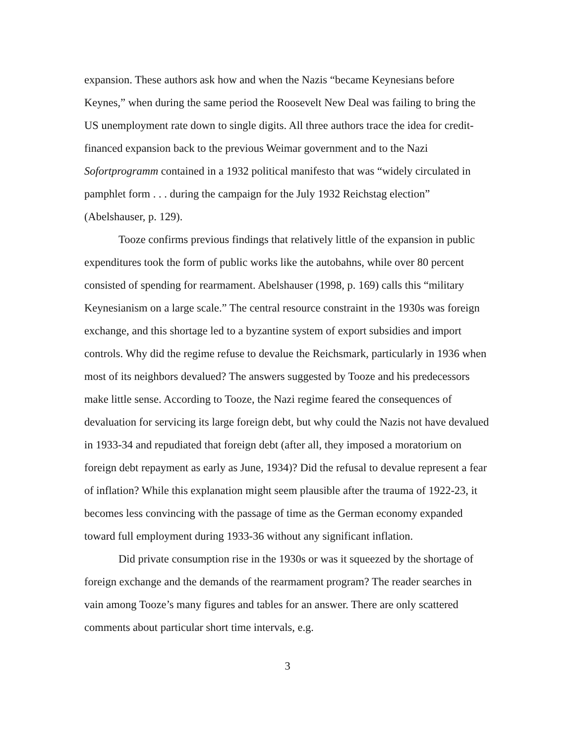expansion. These authors ask how and when the Nazis “became Keynesians before Keynes,” when during the same period the Roosevelt New Deal was failing to bring the US unemployment rate down to single digits. All three authors trace the idea for credit-financed expansion back to the previous Weimar government and to the Nazi Sofortprogramm contained in a 1932 political manifesto that was “widely circulated in pamphlet form . . . during the campaign for the July 1932 Reichstag election” (Abelshauser, p. 129).
Tooze confirms previous findings that relatively little of the expansion in public expenditures took the form of public works like the autobahns, while over 80 percent consisted of spending for rearmament. Abelshauser (1998, p. 169) calls this “military Keynesianism on a large scale.” The central resource constraint in the 1930s was foreign exchange, and this shortage led to a byzantine system of export subsidies and import controls. Why did the regime refuse to devalue the Reichsmark, particularly in 1936 when most of its neighbors devalued? The answers suggested by Tooze and his predecessors make little sense. According to Tooze, the Nazi regime feared the consequences of devaluation for servicing its large foreign debt, but why could the Nazis not have devalued in 1933-34 and repudiated that foreign debt (after all, they imposed a moratorium on foreign debt repayment as early as June, 1934)? Did the refusal to devalue represent a fear of inflation? While this explanation might seem plausible after the trauma of 1922-23, it becomes less convincing with the passage of time as the German economy expanded toward full employment during 1933-36 without any significant inflation.
Did private consumption rise in the 1930s or was it squeezed by the shortage of foreign exchange and the demands of the rearmament program? The reader searches in vain among Tooze’s many figures and tables for an answer. There are only scattered comments about particular short time intervals, e.g.
3